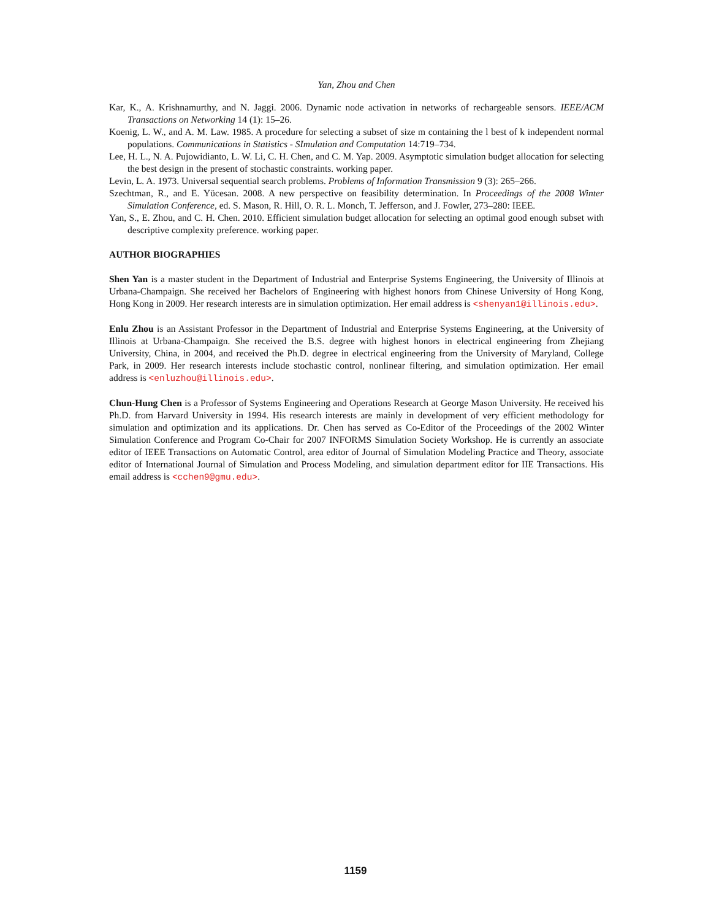Yan, Zhou and Chen
Kar, K., A. Krishnamurthy, and N. Jaggi. 2006. Dynamic node activation in networks of rechargeable sensors. IEEE/ACM Transactions on Networking 14 (1): 15–26.
Koenig, L. W., and A. M. Law. 1985. A procedure for selecting a subset of size m containing the l best of k independent normal populations. Communications in Statistics - SImulation and Computation 14:719–734.
Lee, H. L., N. A. Pujowidianto, L. W. Li, C. H. Chen, and C. M. Yap. 2009. Asymptotic simulation budget allocation for selecting the best design in the present of stochastic constraints. working paper.
Levin, L. A. 1973. Universal sequential search problems. Problems of Information Transmission 9 (3): 265–266.
Szechtman, R., and E. Yücesan. 2008. A new perspective on feasibility determination. In Proceedings of the 2008 Winter Simulation Conference, ed. S. Mason, R. Hill, O. R. L. Monch, T. Jefferson, and J. Fowler, 273–280: IEEE.
Yan, S., E. Zhou, and C. H. Chen. 2010. Efficient simulation budget allocation for selecting an optimal good enough subset with descriptive complexity preference. working paper.
AUTHOR BIOGRAPHIES
Shen Yan is a master student in the Department of Industrial and Enterprise Systems Engineering, the University of Illinois at Urbana-Champaign. She received her Bachelors of Engineering with highest honors from Chinese University of Hong Kong, Hong Kong in 2009. Her research interests are in simulation optimization. Her email address is <shenyan1@illinois.edu>.
Enlu Zhou is an Assistant Professor in the Department of Industrial and Enterprise Systems Engineering, at the University of Illinois at Urbana-Champaign. She received the B.S. degree with highest honors in electrical engineering from Zhejiang University, China, in 2004, and received the Ph.D. degree in electrical engineering from the University of Maryland, College Park, in 2009. Her research interests include stochastic control, nonlinear filtering, and simulation optimization. Her email address is <enluzhou@illinois.edu>.
Chun-Hung Chen is a Professor of Systems Engineering and Operations Research at George Mason University. He received his Ph.D. from Harvard University in 1994. His research interests are mainly in development of very efficient methodology for simulation and optimization and its applications. Dr. Chen has served as Co-Editor of the Proceedings of the 2002 Winter Simulation Conference and Program Co-Chair for 2007 INFORMS Simulation Society Workshop. He is currently an associate editor of IEEE Transactions on Automatic Control, area editor of Journal of Simulation Modeling Practice and Theory, associate editor of International Journal of Simulation and Process Modeling, and simulation department editor for IIE Transactions. His email address is <cchen9@gmu.edu>.
1159